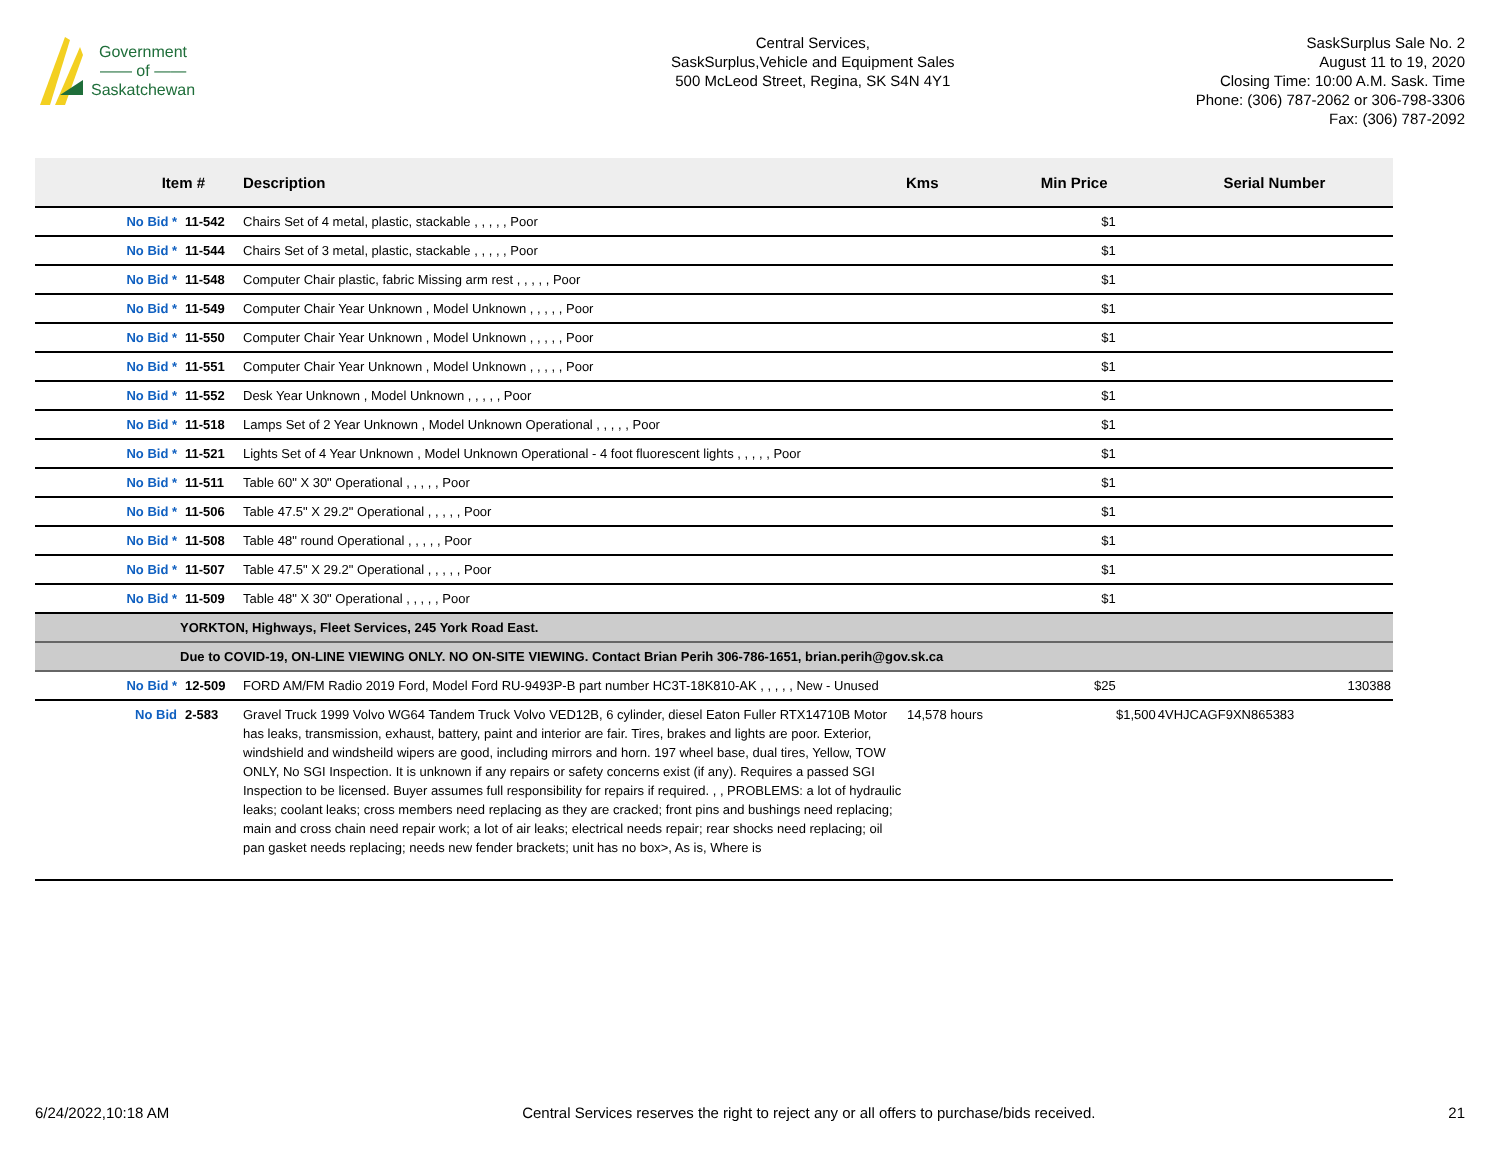Government
—— of ——
Saskatchewan
Central Services,
SaskSurplus,Vehicle and Equipment Sales
500 McLeod Street, Regina, SK S4N 4Y1
SaskSurplus Sale No. 2
August 11 to 19, 2020
Closing Time: 10:00 A.M. Sask. Time
Phone: (306) 787-2062 or 306-798-3306
Fax: (306) 787-2092
| Item # | | Description | Kms | Min Price | Serial Number |
| --- | --- | --- | --- | --- | --- |
| No Bid * | 11-542 | Chairs Set of 4 metal, plastic, stackable , , , , , Poor | | $1 | |
| No Bid * | 11-544 | Chairs Set of 3 metal, plastic, stackable , , , , , Poor | | $1 | |
| No Bid * | 11-548 | Computer Chair plastic, fabric Missing arm rest , , , , , Poor | | $1 | |
| No Bid * | 11-549 | Computer Chair Year Unknown , Model Unknown , , , , , Poor | | $1 | |
| No Bid * | 11-550 | Computer Chair Year Unknown , Model Unknown , , , , , Poor | | $1 | |
| No Bid * | 11-551 | Computer Chair Year Unknown , Model Unknown , , , , , Poor | | $1 | |
| No Bid * | 11-552 | Desk Year Unknown , Model Unknown , , , , , Poor | | $1 | |
| No Bid * | 11-518 | Lamps Set of 2 Year Unknown , Model Unknown Operational , , , , , Poor | | $1 | |
| No Bid * | 11-521 | Lights Set of 4 Year Unknown , Model Unknown Operational - 4 foot fluorescent lights , , , , , Poor | | $1 | |
| No Bid * | 11-511 | Table 60" X 30" Operational , , , , , Poor | | $1 | |
| No Bid * | 11-506 | Table 47.5" X 29.2" Operational , , , , , Poor | | $1 | |
| No Bid * | 11-508 | Table 48" round Operational , , , , , Poor | | $1 | |
| No Bid * | 11-507 | Table 47.5" X 29.2" Operational , , , , , Poor | | $1 | |
| No Bid * | 11-509 | Table 48" X 30" Operational , , , , , Poor | | $1 | |
| YORKTON, Highways, Fleet Services, 245 York Road East. | | | | | |
| Due to COVID-19, ON-LINE VIEWING ONLY. NO ON-SITE VIEWING. Contact Brian Perih 306-786-1651, brian.perih@gov.sk.ca | | | | | |
| No Bid * | 12-509 | FORD AM/FM Radio 2019 Ford, Model Ford RU-9493P-B part number HC3T-18K810-AK , , , , , New - Unused | | $25 | 130388 |
| No Bid | 2-583 | Gravel Truck 1999 Volvo WG64 Tandem Truck Volvo VED12B, 6 cylinder, diesel Eaton Fuller RTX14710B Motor has leaks, transmission, exhaust, battery, paint and interior are fair. Tires, brakes and lights are poor. Exterior, windshield and windsheild wipers are good, including mirrors and horn. 197 wheel base, dual tires, Yellow, TOW ONLY, No SGI Inspection. It is unknown if any repairs or safety concerns exist (if any). Requires a passed SGI Inspection to be licensed. Buyer assumes full responsibility for repairs if required. , , PROBLEMS: a lot of hydraulic leaks; coolant leaks; cross members need replacing as they are cracked; front pins and bushings need replacing; main and cross chain need repair work; a lot of air leaks; electrical needs repair; rear shocks need replacing; oil pan gasket needs replacing; needs new fender brackets; unit has no box>, As is, Where is | 14,578 hours | $1,500 | 4VHJCAGF9XN865383 |
6/24/2022,10:18 AM Central Services reserves the right to reject any or all offers to purchase/bids received. 21